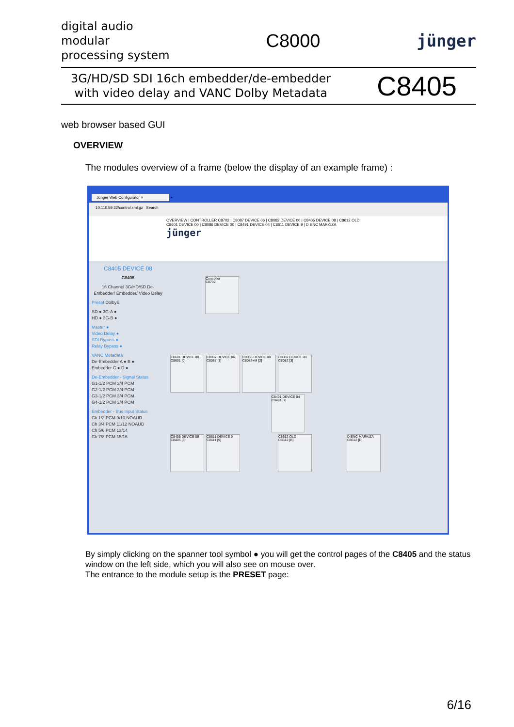digital audio
modular
processing system
C8000 jünger
3G/HD/SD SDI 16ch embedder/de-embedder
with video delay and VANC Dolby Metadata
C8405
web browser based GUI
OVERVIEW
The modules overview of a frame (below the display of an example frame) :
Jünger Web Configurator × +
10.110.59.32/control.xml.gz Search
OVERVIEW | CONTROLLER C8702 | C8087 DEVICE 06 | C8082 DEVICE 00 | C8405 DEVICE 08 | C8612 OLD
C8601 DEVICE 00 | C8086 DEVICE 00 | C8491 DEVICE 04 | C8611 DEVICE 9 | D ENC MARKIZA
jünger
C8405 DEVICE 08
C8405
16 Channel 3G/HD/SD De-Embedder/ Embedder/ Video Delay
Preset DolbyE
SD ● 3G-A ●
HD ● 3G-B ●
Master ●
Video Delay ●
SDI Bypass ●
Relay Bypass ●
VANC Metadata
De-Embedder A ● B ●
Embedder C ● D ●
De-Embedder - Signal Status
G1-1/2 PCM 3/4 PCM
G2-1/2 PCM 3/4 PCM
G3-1/2 PCM 3/4 PCM
G4-1/2 PCM 3/4 PCM
Embedder - Bus Input Status
Ch 1/2 PCM 9/10 NOAUD
Ch 3/4 PCM 11/12 NOAUD
Ch 5/6 PCM 13/14
Ch 7/8 PCM 15/16
Controller
C8702
C8601 DEVICE 00
C8601 [0]
C8087 DEVICE 06
C8087 [1]
C8086 DEVICE 00
C8086+M [2]
C8082 DEVICE 00
C8082 [3]
C8491 DEVICE 04
C8491 [7]
C8405 DEVICE 08
C8405 [8]
C8611 DEVICE 9
C8611 [9]
C8612 OLD
C8612 [B]
D ENC MARKIZA
C8612 [D]
By simply clicking on the spanner tool symbol ● you will get the control pages of the C8405 and the status window on the left side, which you will also see on mouse over.
The entrance to the module setup is the PRESET page:
6/16